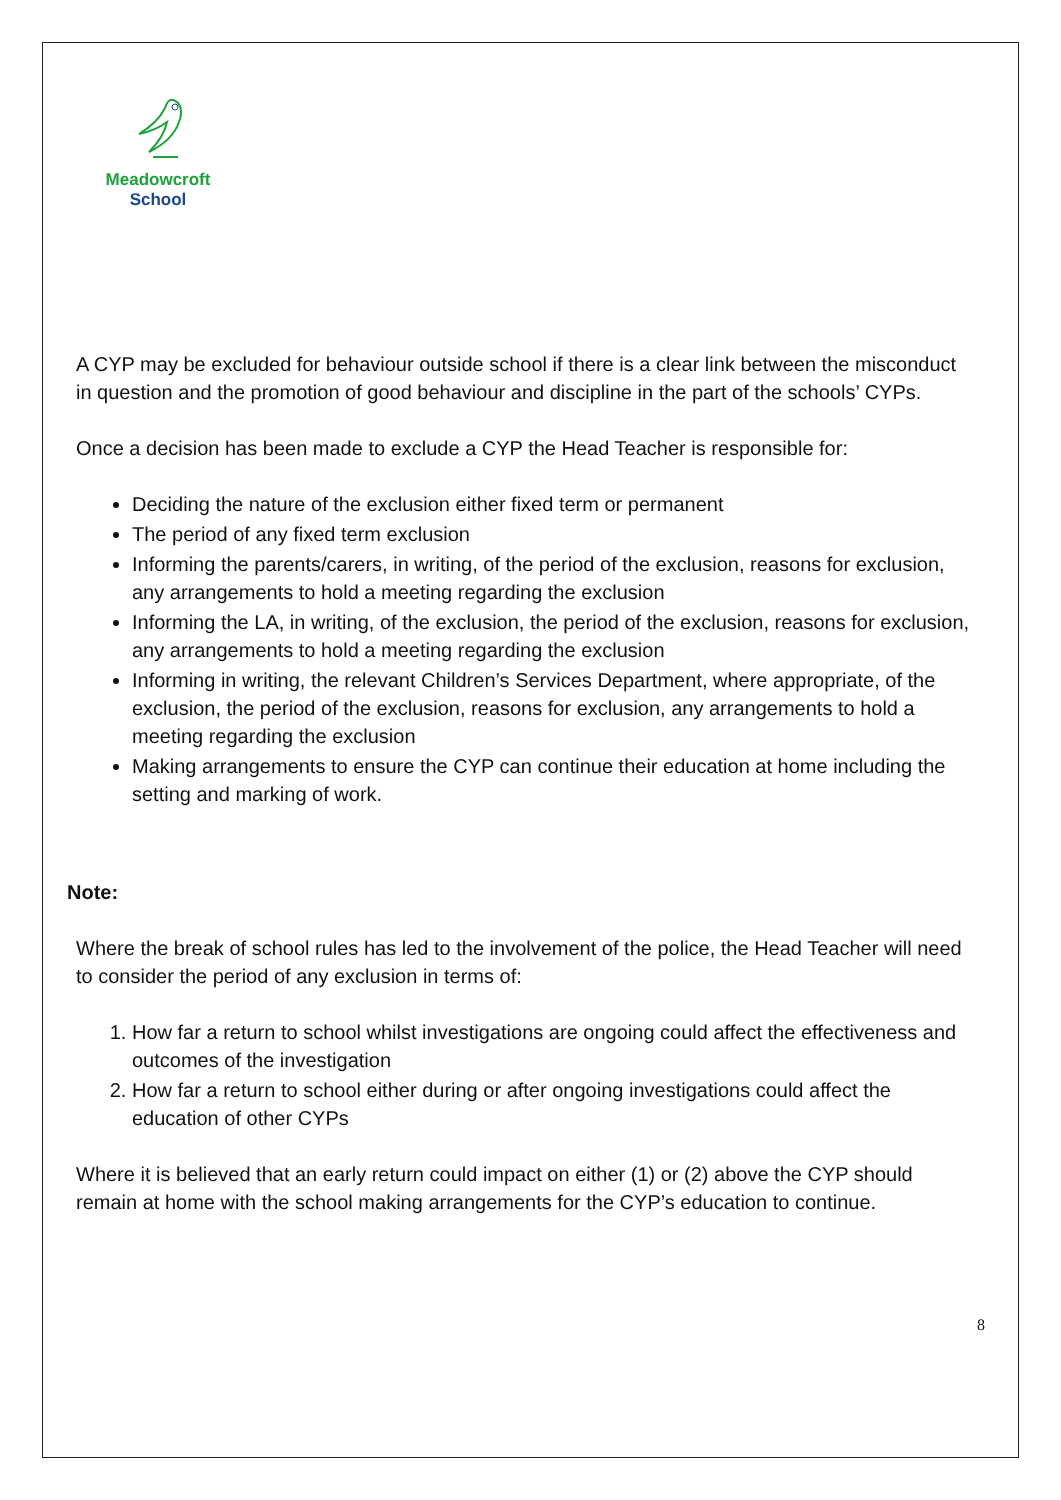Meadowcroft
School
A CYP may be excluded for behaviour outside school if there is a clear link between the misconduct in question and the promotion of good behaviour and discipline in the part of the schools’ CYPs.
Once a decision has been made to exclude a CYP the Head Teacher is responsible for:
Deciding the nature of the exclusion either fixed term or permanent
The period of any fixed term exclusion
Informing the parents/carers, in writing, of the period of the exclusion, reasons for exclusion, any arrangements to hold a meeting regarding the exclusion
Informing the LA, in writing, of the exclusion, the period of the exclusion, reasons for exclusion, any arrangements to hold a meeting regarding the exclusion
Informing in writing, the relevant Children’s Services Department, where appropriate, of the exclusion, the period of the exclusion, reasons for exclusion, any arrangements to hold a meeting regarding the exclusion
Making arrangements to ensure the CYP can continue their education at home including the setting and marking of work.
Note:
Where the break of school rules has led to the involvement of the police, the Head Teacher will need to consider the period of any exclusion in terms of:
1. How far a return to school whilst investigations are ongoing could affect the effectiveness and outcomes of the investigation
2. How far a return to school either during or after ongoing investigations could affect the education of other CYPs
Where it is believed that an early return could impact on either (1) or (2) above the CYP should remain at home with the school making arrangements for the CYP’s education to continue.
8